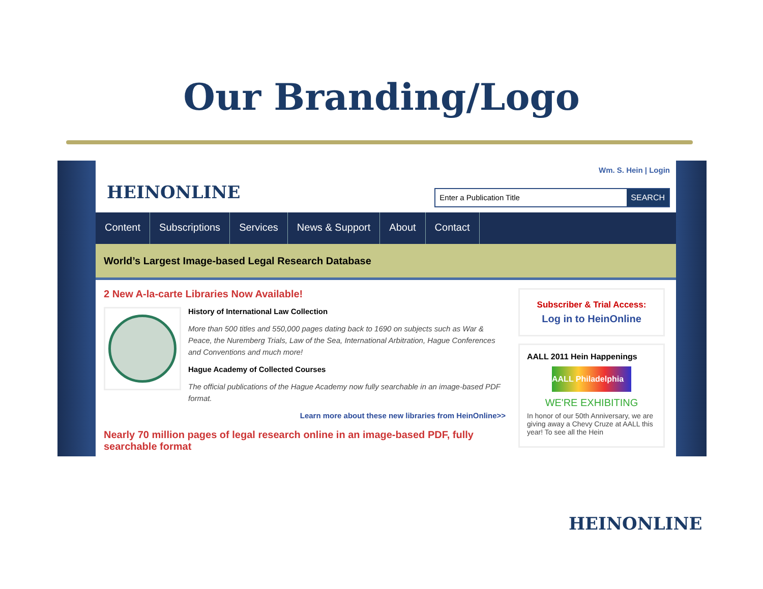Our Branding/Logo
HEINONLINE
Wm. S. Hein | Login
Enter a Publication Title SEARCH
Content Subscriptions Services News & Support About Contact
World’s Largest Image-based Legal Research Database
2 New A-la-carte Libraries Now Available!
History of International Law Collection
More than 500 titles and 550,000 pages dating back to 1690 on subjects such as War & Peace, the Nuremberg Trials, Law of the Sea, International Arbitration, Hague Conferences and Conventions and much more!
Hague Academy of Collected Courses
The official publications of the Hague Academy now fully searchable in an image-based PDF format.
Learn more about these new libraries from HeinOnline>>
Nearly 70 million pages of legal research online in an image-based PDF, fully searchable format
Subscriber & Trial Access:
Log in to HeinOnline
AALL 2011 Hein Happenings
AALL Philadelphia
WE'RE EXHIBITING
In honor of our 50th Anniversary, we are giving away a Chevy Cruze at AALL this year! To see all the Hein
HEINONLINE